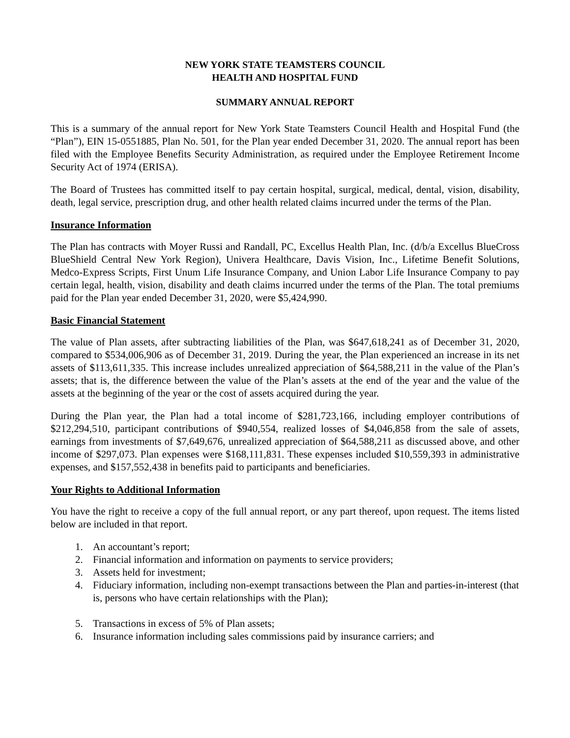NEW YORK STATE TEAMSTERS COUNCIL
HEALTH AND HOSPITAL FUND
SUMMARY ANNUAL REPORT
This is a summary of the annual report for New York State Teamsters Council Health and Hospital Fund (the “Plan”), EIN 15-0551885, Plan No. 501, for the Plan year ended December 31, 2020. The annual report has been filed with the Employee Benefits Security Administration, as required under the Employee Retirement Income Security Act of 1974 (ERISA).
The Board of Trustees has committed itself to pay certain hospital, surgical, medical, dental, vision, disability, death, legal service, prescription drug, and other health related claims incurred under the terms of the Plan.
Insurance Information
The Plan has contracts with Moyer Russi and Randall, PC, Excellus Health Plan, Inc. (d/b/a Excellus BlueCross BlueShield Central New York Region), Univera Healthcare, Davis Vision, Inc., Lifetime Benefit Solutions, Medco-Express Scripts, First Unum Life Insurance Company, and Union Labor Life Insurance Company to pay certain legal, health, vision, disability and death claims incurred under the terms of the Plan. The total premiums paid for the Plan year ended December 31, 2020, were $5,424,990.
Basic Financial Statement
The value of Plan assets, after subtracting liabilities of the Plan, was $647,618,241 as of December 31, 2020, compared to $534,006,906 as of December 31, 2019. During the year, the Plan experienced an increase in its net assets of $113,611,335. This increase includes unrealized appreciation of $64,588,211 in the value of the Plan’s assets; that is, the difference between the value of the Plan’s assets at the end of the year and the value of the assets at the beginning of the year or the cost of assets acquired during the year.
During the Plan year, the Plan had a total income of $281,723,166, including employer contributions of $212,294,510, participant contributions of $940,554, realized losses of $4,046,858 from the sale of assets, earnings from investments of $7,649,676, unrealized appreciation of $64,588,211 as discussed above, and other income of $297,073. Plan expenses were $168,111,831. These expenses included $10,559,393 in administrative expenses, and $157,552,438 in benefits paid to participants and beneficiaries.
Your Rights to Additional Information
You have the right to receive a copy of the full annual report, or any part thereof, upon request. The items listed below are included in that report.
1. An accountant’s report;
2. Financial information and information on payments to service providers;
3. Assets held for investment;
4. Fiduciary information, including non-exempt transactions between the Plan and parties-in-interest (that is, persons who have certain relationships with the Plan);
5. Transactions in excess of 5% of Plan assets;
6. Insurance information including sales commissions paid by insurance carriers; and